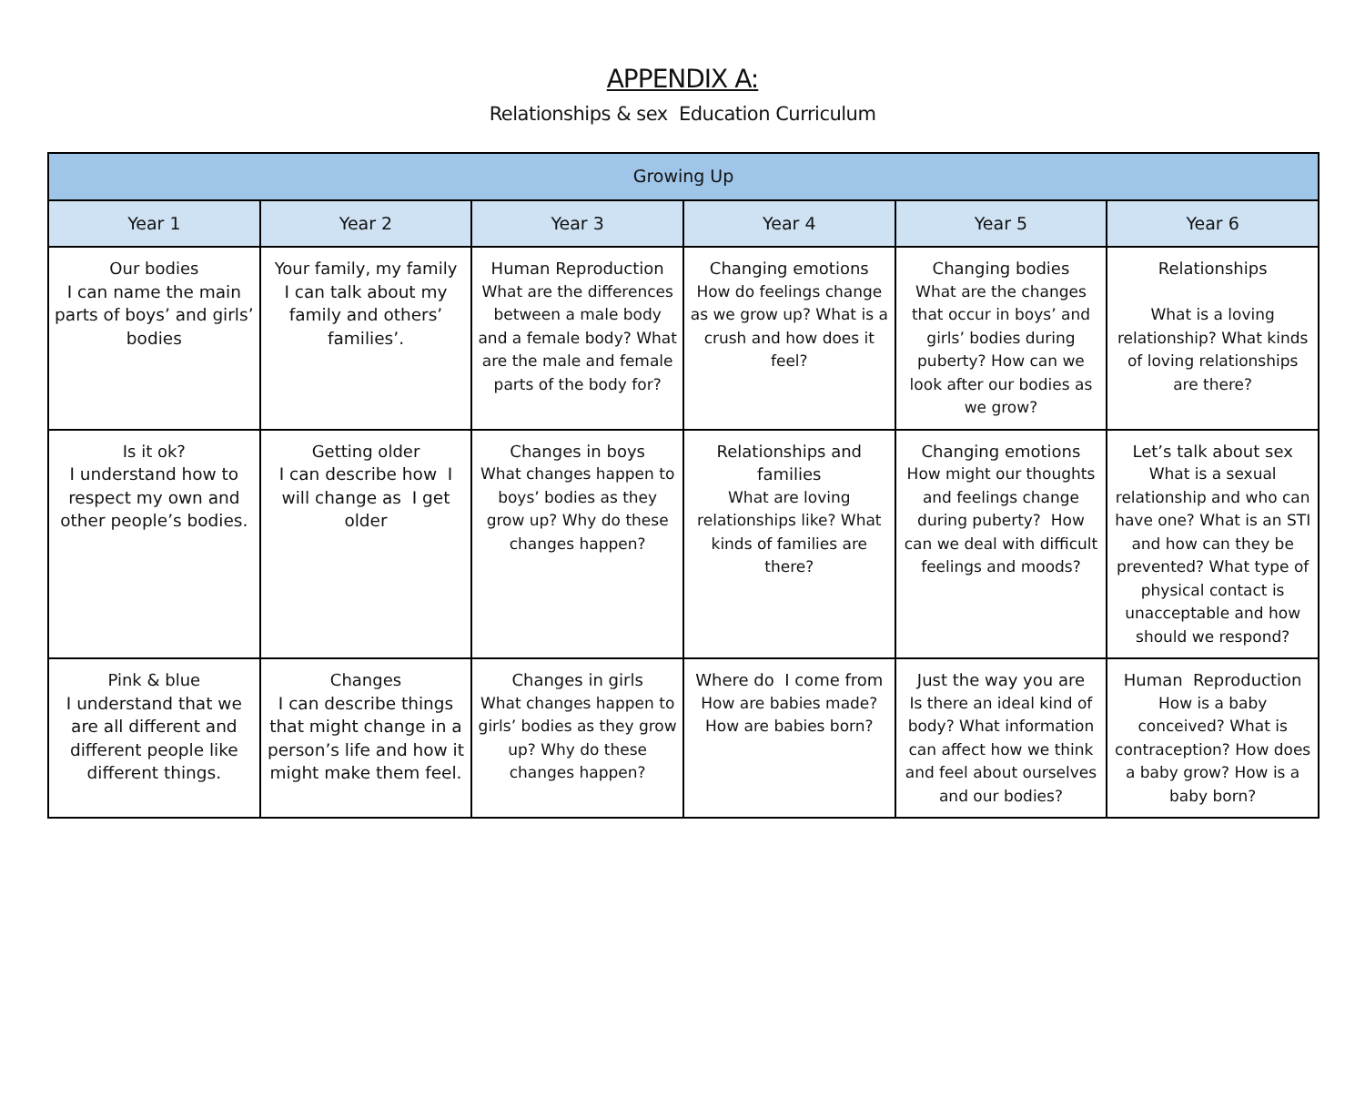APPENDIX A:
Relationships & sex Education Curriculum
| Growing Up | | | | | |
| --- | --- | --- | --- | --- | --- |
| Year 1 | Year 2 | Year 3 | Year 4 | Year 5 | Year 6 |
| Our bodies I can name the main parts of boys’ and girls’ bodies | Your family, my family I can talk about my family and others’ families’. | Human Reproduction What are the differences between a male body and a female body? What are the male and female parts of the body for? | Changing emotions How do feelings change as we grow up? What is a crush and how does it feel? | Changing bodies What are the changes that occur in boys’ and girls’ bodies during puberty? How can we look after our bodies as we grow? | Relationships What is a loving relationship? What kinds of loving relationships are there? |
| Is it ok? I understand how to respect my own and other people’s bodies. | Getting older I can describe how I will change as I get older | Changes in boys What changes happen to boys’ bodies as they grow up? Why do these changes happen? | Relationships and families What are loving relationships like? What kinds of families are there? | Changing emotions How might our thoughts and feelings change during puberty? How can we deal with difficult feelings and moods? | Let’s talk about sex What is a sexual relationship and who can have one? What is an STI and how can they be prevented? What type of physical contact is unacceptable and how should we respond? |
| Pink & blue I understand that we are all different and different people like different things. | Changes I can describe things that might change in a person’s life and how it might make them feel. | Changes in girls What changes happen to girls’ bodies as they grow up? Why do these changes happen? | Where do I come from How are babies made? How are babies born? | Just the way you are Is there an ideal kind of body? What information can affect how we think and feel about ourselves and our bodies? | Human Reproduction How is a baby conceived? What is contraception? How does a baby grow? How is a baby born? |